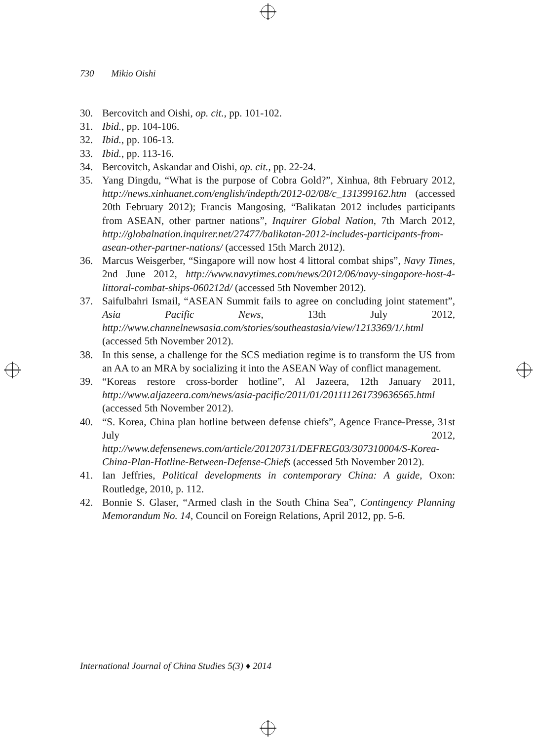730 Mikio Oishi
30. Bercovitch and Oishi, op. cit., pp. 101-102.
31. Ibid., pp. 104-106.
32. Ibid., pp. 106-13.
33. Ibid., pp. 113-16.
34. Bercovitch, Askandar and Oishi, op. cit., pp. 22-24.
35. Yang Dingdu, “What is the purpose of Cobra Gold?”, Xinhua, 8th February 2012, http://news.xinhuanet.com/english/indepth/2012-02/08/c_131399162.htm (accessed 20th February 2012); Francis Mangosing, “Balikatan 2012 includes participants from ASEAN, other partner nations”, Inquirer Global Nation, 7th March 2012, http://globalnation.inquirer.net/27477/balikatan-2012-includes-participants-from-asean-other-partner-nations/ (accessed 15th March 2012).
36. Marcus Weisgerber, “Singapore will now host 4 littoral combat ships”, Navy Times, 2nd June 2012, http://www.navytimes.com/news/2012/06/navy-singapore-host-4-littoral-combat-ships-060212d/ (accessed 5th November 2012).
37. Saifulbahri Ismail, “ASEAN Summit fails to agree on concluding joint statement”, Asia Pacific News, 13th July 2012, http://www.channelnewsasia.com/stories/southeastasia/view/1213369/1/.html (accessed 5th November 2012).
38. In this sense, a challenge for the SCS mediation regime is to transform the US from an AA to an MRA by socializing it into the ASEAN Way of conflict management.
39. “Koreas restore cross-border hotline”, Al Jazeera, 12th January 2011, http://www.aljazeera.com/news/asia-pacific/2011/01/201111261739636565.html (accessed 5th November 2012).
40. “S. Korea, China plan hotline between defense chiefs”, Agence France-Presse, 31st July 2012, http://www.defensenews.com/article/20120731/DEFREG03/307310004/S-Korea-China-Plan-Hotline-Between-Defense-Chiefs (accessed 5th November 2012).
41. Ian Jeffries, Political developments in contemporary China: A guide, Oxon: Routledge, 2010, p. 112.
42. Bonnie S. Glaser, “Armed clash in the South China Sea”, Contingency Planning Memorandum No. 14, Council on Foreign Relations, April 2012, pp. 5-6.
International Journal of China Studies 5(3) ♦ 2014